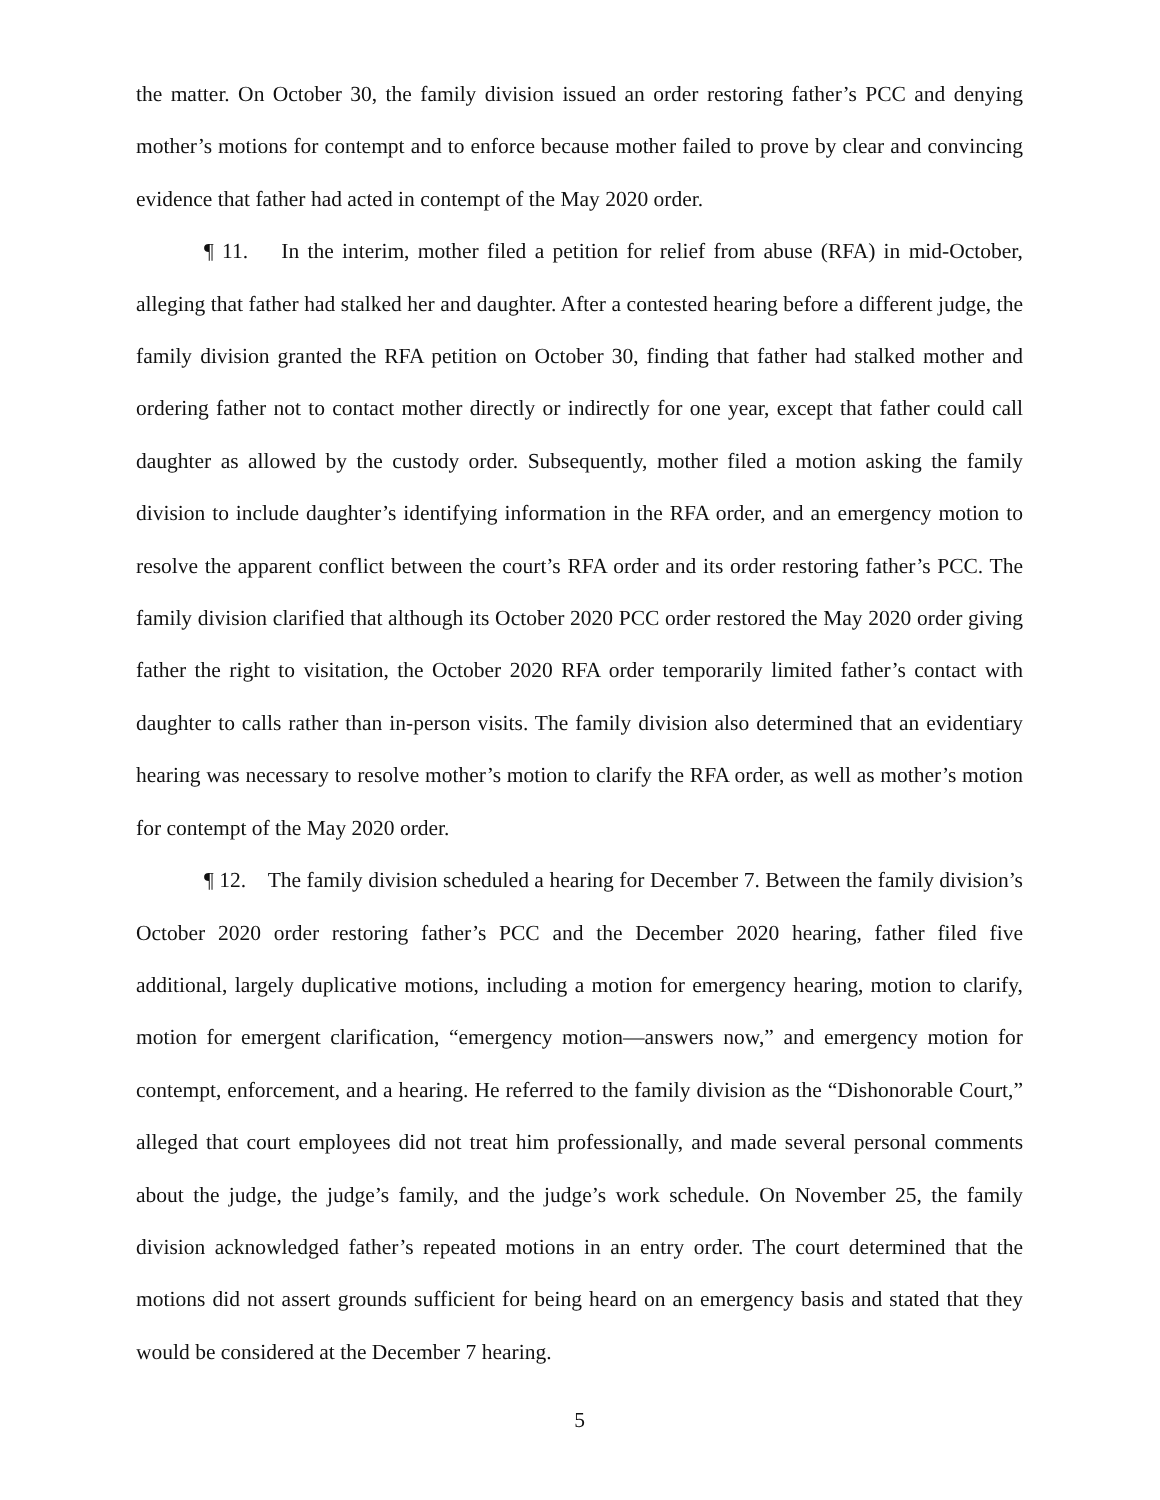the matter. On October 30, the family division issued an order restoring father’s PCC and denying mother’s motions for contempt and to enforce because mother failed to prove by clear and convincing evidence that father had acted in contempt of the May 2020 order.
¶ 11. In the interim, mother filed a petition for relief from abuse (RFA) in mid-October, alleging that father had stalked her and daughter. After a contested hearing before a different judge, the family division granted the RFA petition on October 30, finding that father had stalked mother and ordering father not to contact mother directly or indirectly for one year, except that father could call daughter as allowed by the custody order. Subsequently, mother filed a motion asking the family division to include daughter’s identifying information in the RFA order, and an emergency motion to resolve the apparent conflict between the court’s RFA order and its order restoring father’s PCC. The family division clarified that although its October 2020 PCC order restored the May 2020 order giving father the right to visitation, the October 2020 RFA order temporarily limited father’s contact with daughter to calls rather than in-person visits. The family division also determined that an evidentiary hearing was necessary to resolve mother’s motion to clarify the RFA order, as well as mother’s motion for contempt of the May 2020 order.
¶ 12. The family division scheduled a hearing for December 7. Between the family division’s October 2020 order restoring father’s PCC and the December 2020 hearing, father filed five additional, largely duplicative motions, including a motion for emergency hearing, motion to clarify, motion for emergent clarification, “emergency motion—answers now,” and emergency motion for contempt, enforcement, and a hearing. He referred to the family division as the “Dishonorable Court,” alleged that court employees did not treat him professionally, and made several personal comments about the judge, the judge’s family, and the judge’s work schedule. On November 25, the family division acknowledged father’s repeated motions in an entry order. The court determined that the motions did not assert grounds sufficient for being heard on an emergency basis and stated that they would be considered at the December 7 hearing.
5